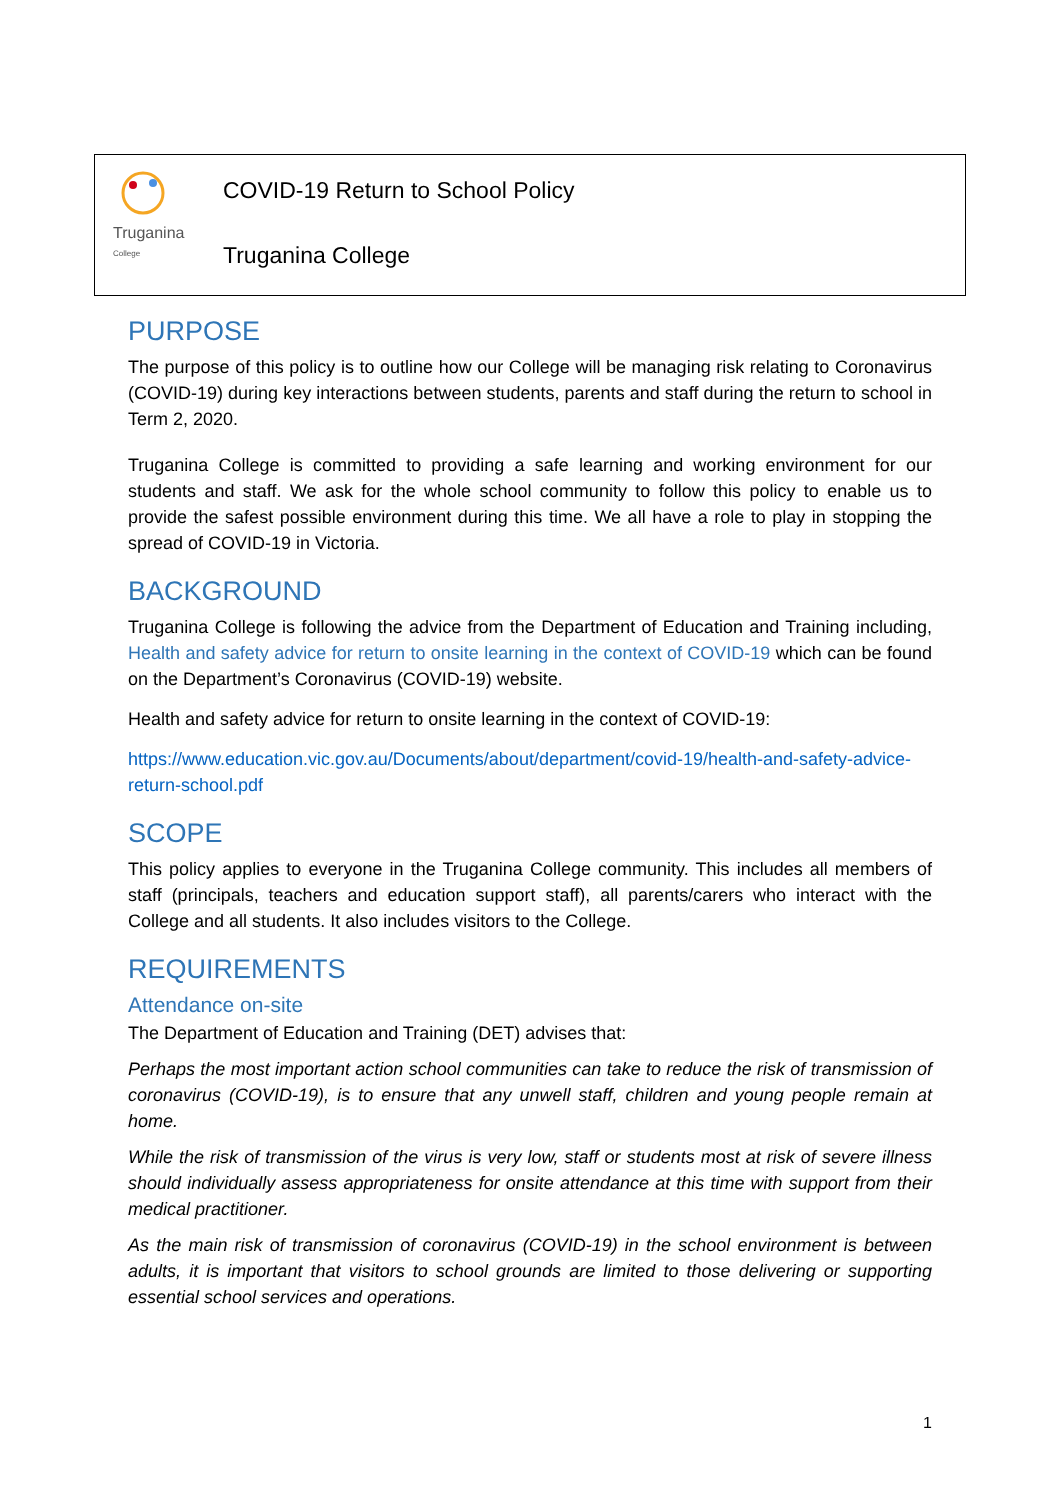Truganina
College
COVID-19 Return to School Policy
Truganina College
PURPOSE
The purpose of this policy is to outline how our College will be managing risk relating to Coronavirus (COVID-19) during key interactions between students, parents and staff during the return to school in Term 2, 2020.
Truganina College is committed to providing a safe learning and working environment for our students and staff. We ask for the whole school community to follow this policy to enable us to provide the safest possible environment during this time. We all have a role to play in stopping the spread of COVID-19 in Victoria.
BACKGROUND
Truganina College is following the advice from the Department of Education and Training including, Health and safety advice for return to onsite learning in the context of COVID-19 which can be found on the Department’s Coronavirus (COVID-19) website.
Health and safety advice for return to onsite learning in the context of COVID-19:
https://www.education.vic.gov.au/Documents/about/department/covid-19/health-and-safety-advice-return-school.pdf
SCOPE
This policy applies to everyone in the Truganina College community. This includes all members of staff (principals, teachers and education support staff), all parents/carers who interact with the College and all students. It also includes visitors to the College.
REQUIREMENTS
Attendance on-site
The Department of Education and Training (DET) advises that:
Perhaps the most important action school communities can take to reduce the risk of transmission of coronavirus (COVID-19), is to ensure that any unwell staff, children and young people remain at home.
While the risk of transmission of the virus is very low, staff or students most at risk of severe illness should individually assess appropriateness for onsite attendance at this time with support from their medical practitioner.
As the main risk of transmission of coronavirus (COVID-19) in the school environment is between adults, it is important that visitors to school grounds are limited to those delivering or supporting essential school services and operations.
1